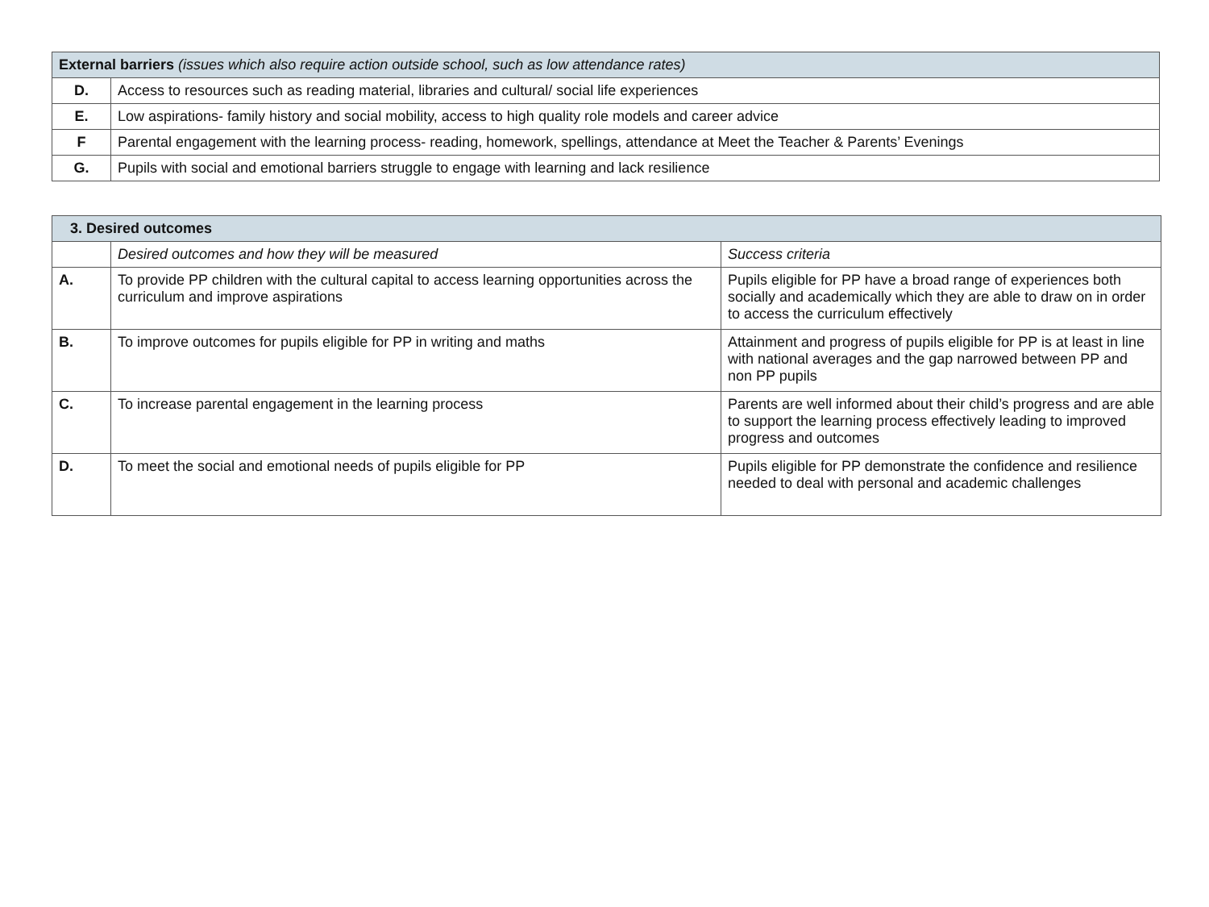| External barriers (issues which also require action outside school, such as low attendance rates) | |
| --- | --- |
| D. | Access to resources such as reading material, libraries and cultural/ social life experiences |
| E. | Low aspirations- family history and social mobility, access to high quality role models and career advice |
| F | Parental engagement with the learning process- reading, homework, spellings, attendance at Meet the Teacher & Parents’ Evenings |
| G. | Pupils with social and emotional barriers struggle to engage with learning and lack resilience |
| 3. Desired outcomes | | |
| --- | --- | --- |
| | Desired outcomes and how they will be measured | Success criteria |
| A. | To provide PP children with the cultural capital to access learning opportunities across the curriculum and improve aspirations | Pupils eligible for PP have a broad range of experiences both socially and academically which they are able to draw on in order to access the curriculum effectively |
| B. | To improve outcomes for pupils eligible for PP in writing and maths | Attainment and progress of pupils eligible for PP is at least in line with national averages and the gap narrowed between PP and non PP pupils |
| C. | To increase parental engagement in the learning process | Parents are well informed about their child’s progress and are able to support the learning process effectively leading to improved progress and outcomes |
| D. | To meet the social and emotional needs of pupils eligible for PP | Pupils eligible for PP demonstrate the confidence and resilience needed to deal with personal and academic challenges |